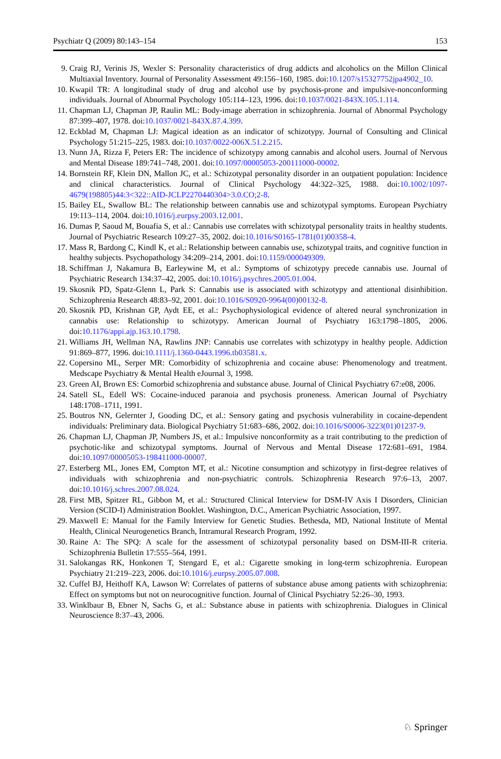Psychiatr Q (2009) 80:143–154 153
9. Craig RJ, Verinis JS, Wexler S: Personality characteristics of drug addicts and alcoholics on the Millon Clinical Multiaxial Inventory. Journal of Personality Assessment 49:156–160, 1985. doi:10.1207/s15327752jpa4902_10.
10. Kwapil TR: A longitudinal study of drug and alcohol use by psychosis-prone and impulsive-nonconforming individuals. Journal of Abnormal Psychology 105:114–123, 1996. doi:10.1037/0021-843X.105.1.114.
11. Chapman LJ, Chapman JP, Raulin ML: Body-image aberration in schizophrenia. Journal of Abnormal Psychology 87:399–407, 1978. doi:10.1037/0021-843X.87.4.399.
12. Eckblad M, Chapman LJ: Magical ideation as an indicator of schizotypy. Journal of Consulting and Clinical Psychology 51:215–225, 1983. doi:10.1037/0022-006X.51.2.215.
13. Nunn JA, Rizza F, Peters ER: The incidence of schizotypy among cannabis and alcohol users. Journal of Nervous and Mental Disease 189:741–748, 2001. doi:10.1097/00005053-200111000-00002.
14. Bornstein RF, Klein DN, Mallon JC, et al.: Schizotypal personality disorder in an outpatient population: Incidence and clinical characteristics. Journal of Clinical Psychology 44:322–325, 1988. doi:10.1002/1097-4679(198805)44:3<322::AID-JCLP2270440304>3.0.CO;2-8.
15. Bailey EL, Swallow BL: The relationship between cannabis use and schizotypal symptoms. European Psychiatry 19:113–114, 2004. doi:10.1016/j.eurpsy.2003.12.001.
16. Dumas P, Saoud M, Bouafia S, et al.: Cannabis use correlates with schizotypal personality traits in healthy students. Journal of Psychiatric Research 109:27–35, 2002. doi:10.1016/S0165-1781(01)00358-4.
17. Mass R, Bardong C, Kindl K, et al.: Relationship between cannabis use, schizotypal traits, and cognitive function in healthy subjects. Psychopathology 34:209–214, 2001. doi:10.1159/000049309.
18. Schiffman J, Nakamura B, Earleywine M, et al.: Symptoms of schizotypy precede cannabis use. Journal of Psychiatric Research 134:37–42, 2005. doi:10.1016/j.psychres.2005.01.004.
19. Skosnik PD, Spatz-Glenn L, Park S: Cannabis use is associated with schizotypy and attentional disinhibition. Schizophrenia Research 48:83–92, 2001. doi:10.1016/S0920-9964(00)00132-8.
20. Skosnik PD, Krishnan GP, Aydt EE, et al.: Psychophysiological evidence of altered neural synchronization in cannabis use: Relationship to schizotypy. American Journal of Psychiatry 163:1798–1805, 2006. doi:10.1176/appi.ajp.163.10.1798.
21. Williams JH, Wellman NA, Rawlins JNP: Cannabis use correlates with schizotypy in healthy people. Addiction 91:869–877, 1996. doi:10.1111/j.1360-0443.1996.tb03581.x.
22. Copersino ML, Serper MR: Comorbidity of schizophrenia and cocaine abuse: Phenomenology and treatment. Medscape Psychiatry & Mental Health eJournal 3, 1998.
23. Green AI, Brown ES: Comorbid schizophrenia and substance abuse. Journal of Clinical Psychiatry 67:e08, 2006.
24. Satell SL, Edell WS: Cocaine-induced paranoia and psychosis proneness. American Journal of Psychiatry 148:1708–1711, 1991.
25. Boutros NN, Gelernter J, Gooding DC, et al.: Sensory gating and psychosis vulnerability in cocaine-dependent individuals: Preliminary data. Biological Psychiatry 51:683–686, 2002. doi:10.1016/S0006-3223(01)01237-9.
26. Chapman LJ, Chapman JP, Numbers JS, et al.: Impulsive nonconformity as a trait contributing to the prediction of psychotic-like and schizotypal symptoms. Journal of Nervous and Mental Disease 172:681–691, 1984. doi:10.1097/00005053-198411000-00007.
27. Esterberg ML, Jones EM, Compton MT, et al.: Nicotine consumption and schizotypy in first-degree relatives of individuals with schizophrenia and non-psychiatric controls. Schizophrenia Research 97:6–13, 2007. doi:10.1016/j.schres.2007.08.024.
28. First MB, Spitzer RL, Gibbon M, et al.: Structured Clinical Interview for DSM-IV Axis I Disorders, Clinician Version (SCID-I) Administration Booklet. Washington, D.C., American Psychiatric Association, 1997.
29. Maxwell E: Manual for the Family Interview for Genetic Studies. Bethesda, MD, National Institute of Mental Health, Clinical Neurogenetics Branch, Intramural Research Program, 1992.
30. Raine A: The SPQ: A scale for the assessment of schizotypal personality based on DSM-III-R criteria. Schizophrenia Bulletin 17:555–564, 1991.
31. Salokangas RK, Honkonen T, Stengard E, et al.: Cigarette smoking in long-term schizophrenia. European Psychiatry 21:219–223, 2006. doi:10.1016/j.eurpsy.2005.07.008.
32. Cuffel BJ, Heithoff KA, Lawson W: Correlates of patterns of substance abuse among patients with schizophrenia: Effect on symptoms but not on neurocognitive function. Journal of Clinical Psychiatry 52:26–30, 1993.
33. Winklbaur B, Ebner N, Sachs G, et al.: Substance abuse in patients with schizophrenia. Dialogues in Clinical Neuroscience 8:37–43, 2006.
♘ Springer